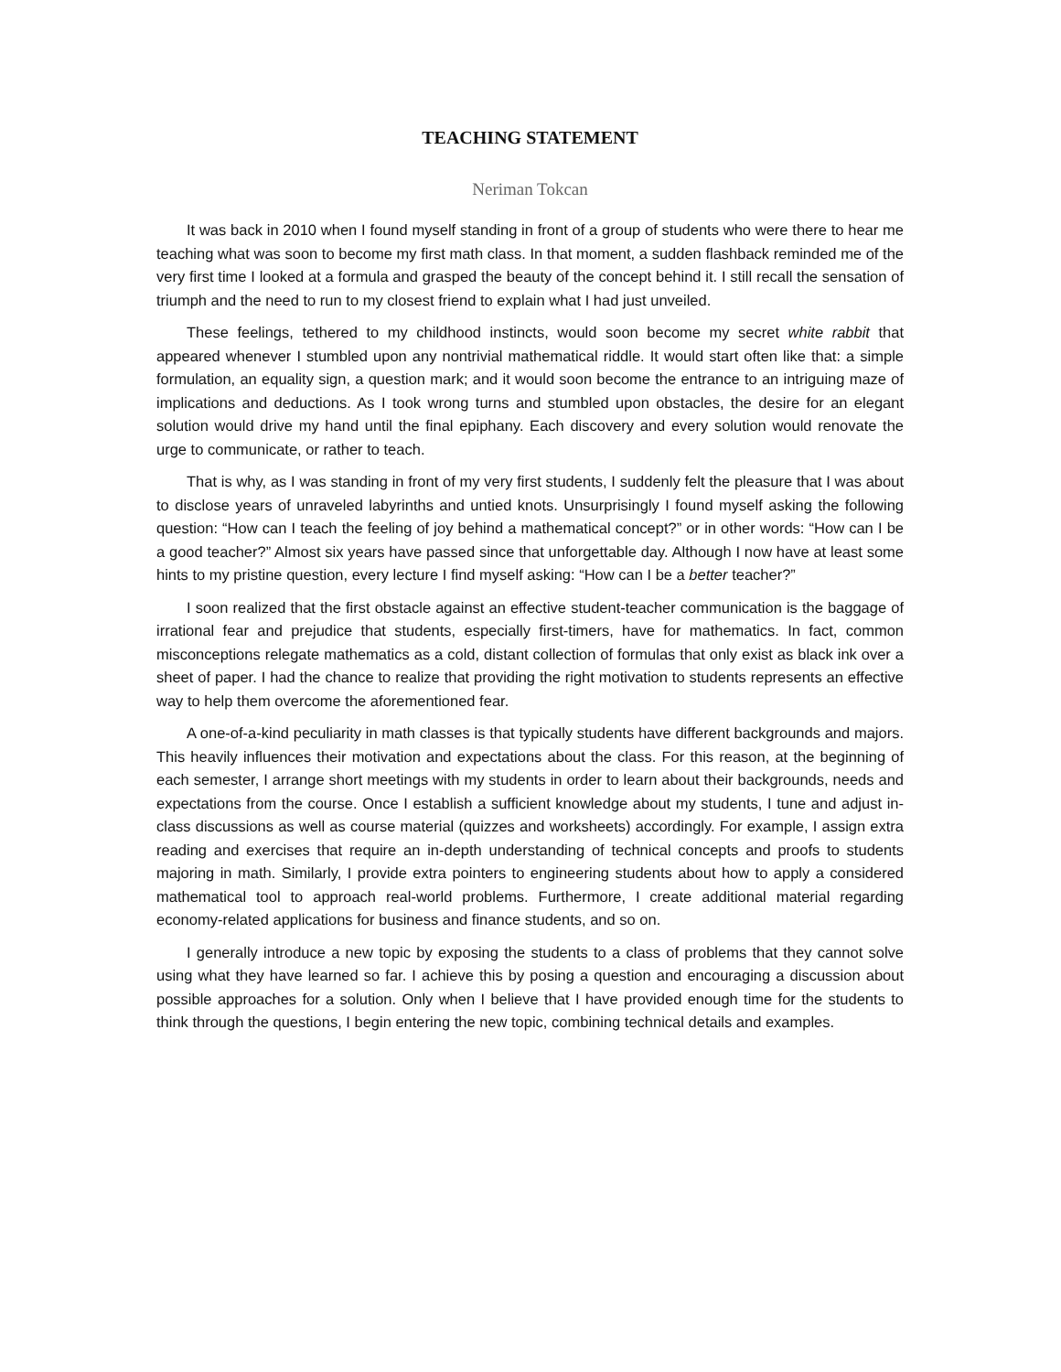TEACHING STATEMENT
Neriman Tokcan
It was back in 2010 when I found myself standing in front of a group of students who were there to hear me teaching what was soon to become my first math class. In that moment, a sudden flashback reminded me of the very first time I looked at a formula and grasped the beauty of the concept behind it. I still recall the sensation of triumph and the need to run to my closest friend to explain what I had just unveiled.
These feelings, tethered to my childhood instincts, would soon become my secret white rabbit that appeared whenever I stumbled upon any nontrivial mathematical riddle. It would start often like that: a simple formulation, an equality sign, a question mark; and it would soon become the entrance to an intriguing maze of implications and deductions. As I took wrong turns and stumbled upon obstacles, the desire for an elegant solution would drive my hand until the final epiphany. Each discovery and every solution would renovate the urge to communicate, or rather to teach.
That is why, as I was standing in front of my very first students, I suddenly felt the pleasure that I was about to disclose years of unraveled labyrinths and untied knots. Unsurprisingly I found myself asking the following question: “How can I teach the feeling of joy behind a mathematical concept?” or in other words: “How can I be a good teacher?” Almost six years have passed since that unforgettable day. Although I now have at least some hints to my pristine question, every lecture I find myself asking: “How can I be a better teacher?”
I soon realized that the first obstacle against an effective student-teacher communication is the baggage of irrational fear and prejudice that students, especially first-timers, have for mathematics. In fact, common misconceptions relegate mathematics as a cold, distant collection of formulas that only exist as black ink over a sheet of paper. I had the chance to realize that providing the right motivation to students represents an effective way to help them overcome the aforementioned fear.
A one-of-a-kind peculiarity in math classes is that typically students have different backgrounds and majors. This heavily influences their motivation and expectations about the class. For this reason, at the beginning of each semester, I arrange short meetings with my students in order to learn about their backgrounds, needs and expectations from the course. Once I establish a sufficient knowledge about my students, I tune and adjust in-class discussions as well as course material (quizzes and worksheets) accordingly. For example, I assign extra reading and exercises that require an in-depth understanding of technical concepts and proofs to students majoring in math. Similarly, I provide extra pointers to engineering students about how to apply a considered mathematical tool to approach real-world problems. Furthermore, I create additional material regarding economy-related applications for business and finance students, and so on.
I generally introduce a new topic by exposing the students to a class of problems that they cannot solve using what they have learned so far. I achieve this by posing a question and encouraging a discussion about possible approaches for a solution. Only when I believe that I have provided enough time for the students to think through the questions, I begin entering the new topic, combining technical details and examples.